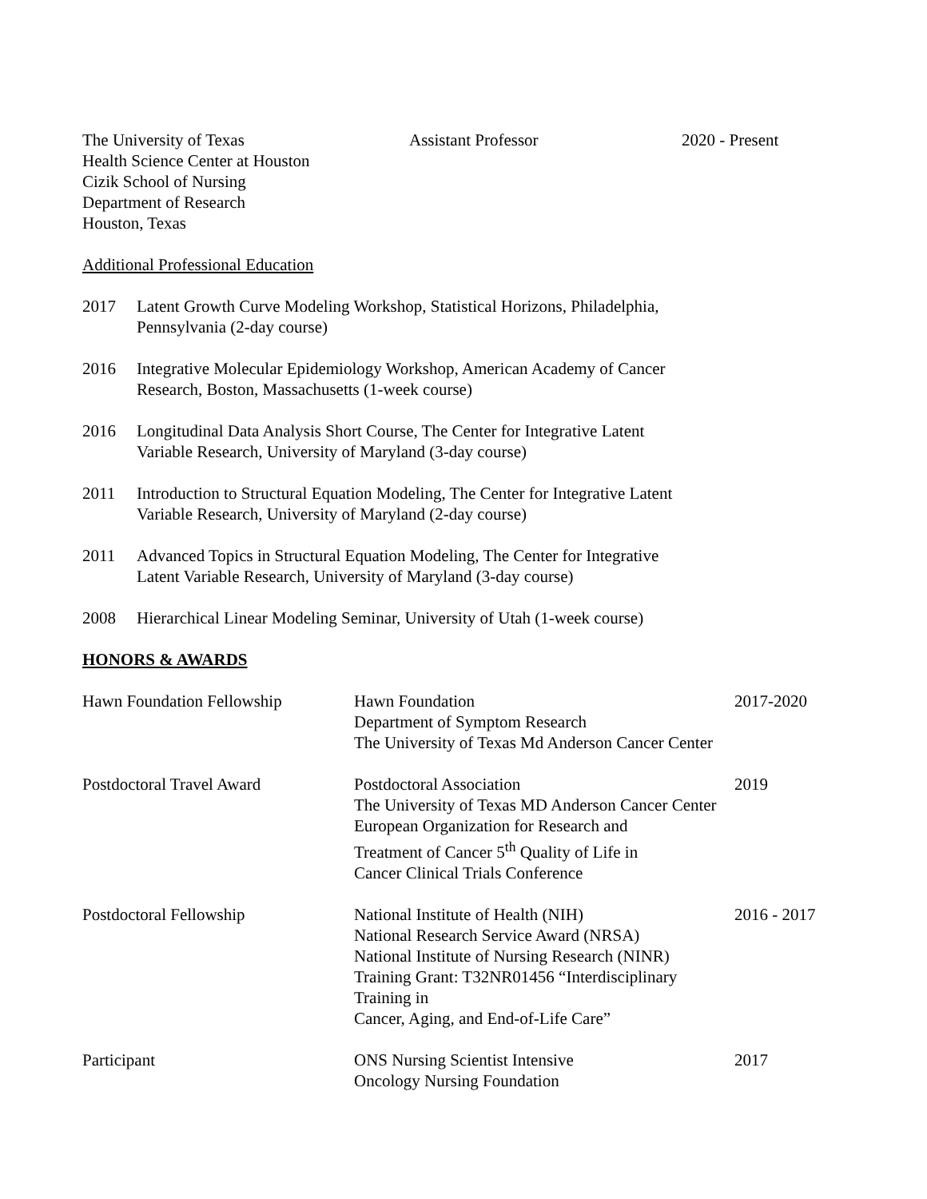The University of Texas
Health Science Center at Houston
Cizik School of Nursing
Department of Research
Houston, Texas
Assistant Professor 2020 - Present
Additional Professional Education
2017 Latent Growth Curve Modeling Workshop, Statistical Horizons, Philadelphia,
Pennsylvania (2-day course)
2016 Integrative Molecular Epidemiology Workshop, American Academy of Cancer
Research, Boston, Massachusetts (1-week course)
2016 Longitudinal Data Analysis Short Course, The Center for Integrative Latent
Variable Research, University of Maryland (3-day course)
2011 Introduction to Structural Equation Modeling, The Center for Integrative Latent
Variable Research, University of Maryland (2-day course)
2011 Advanced Topics in Structural Equation Modeling, The Center for Integrative
Latent Variable Research, University of Maryland (3-day course)
2008 Hierarchical Linear Modeling Seminar, University of Utah (1-week course)
HONORS & AWARDS
| Hawn Foundation Fellowship | Hawn Foundation Department of Symptom Research The University of Texas Md Anderson Cancer Center | 2017-2020 |
| Postdoctoral Travel Award | Postdoctoral Association The University of Texas MD Anderson Cancer Center European Organization for Research and Treatment of Cancer 5<sup>th</sup> Quality of Life in Cancer Clinical Trials Conference | 2019 |
| Postdoctoral Fellowship | National Institute of Health (NIH) National Research Service Award (NRSA) National Institute of Nursing Research (NINR) Training Grant: T32NR01456 “Interdisciplinary Training in Cancer, Aging, and End-of-Life Care” | 2016 - 2017 |
| Participant | ONS Nursing Scientist Intensive Oncology Nursing Foundation | 2017 |